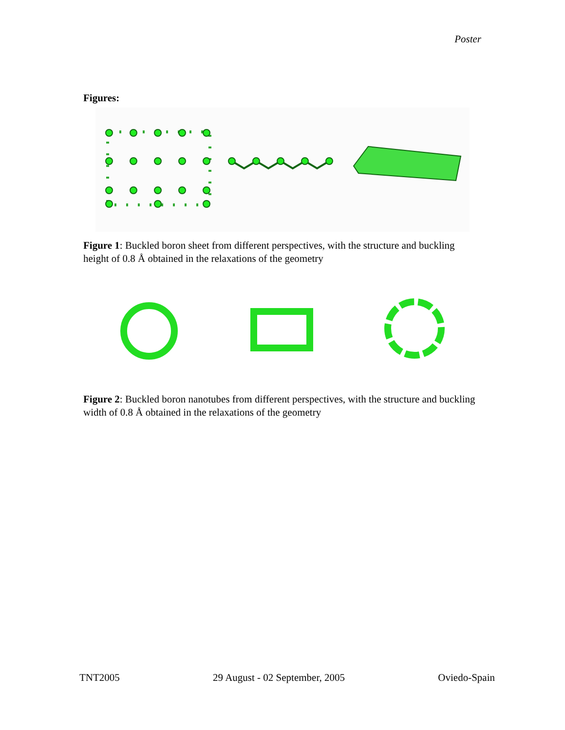Poster
Figures:
Figure 1: Buckled boron sheet from different perspectives, with the structure and buckling height of 0.8 Å obtained in the relaxations of the geometry
Figure 2: Buckled boron nanotubes from different perspectives, with the structure and buckling width of 0.8 Å obtained in the relaxations of the geometry
TNT2005 29 August - 02 September, 2005 Oviedo-Spain